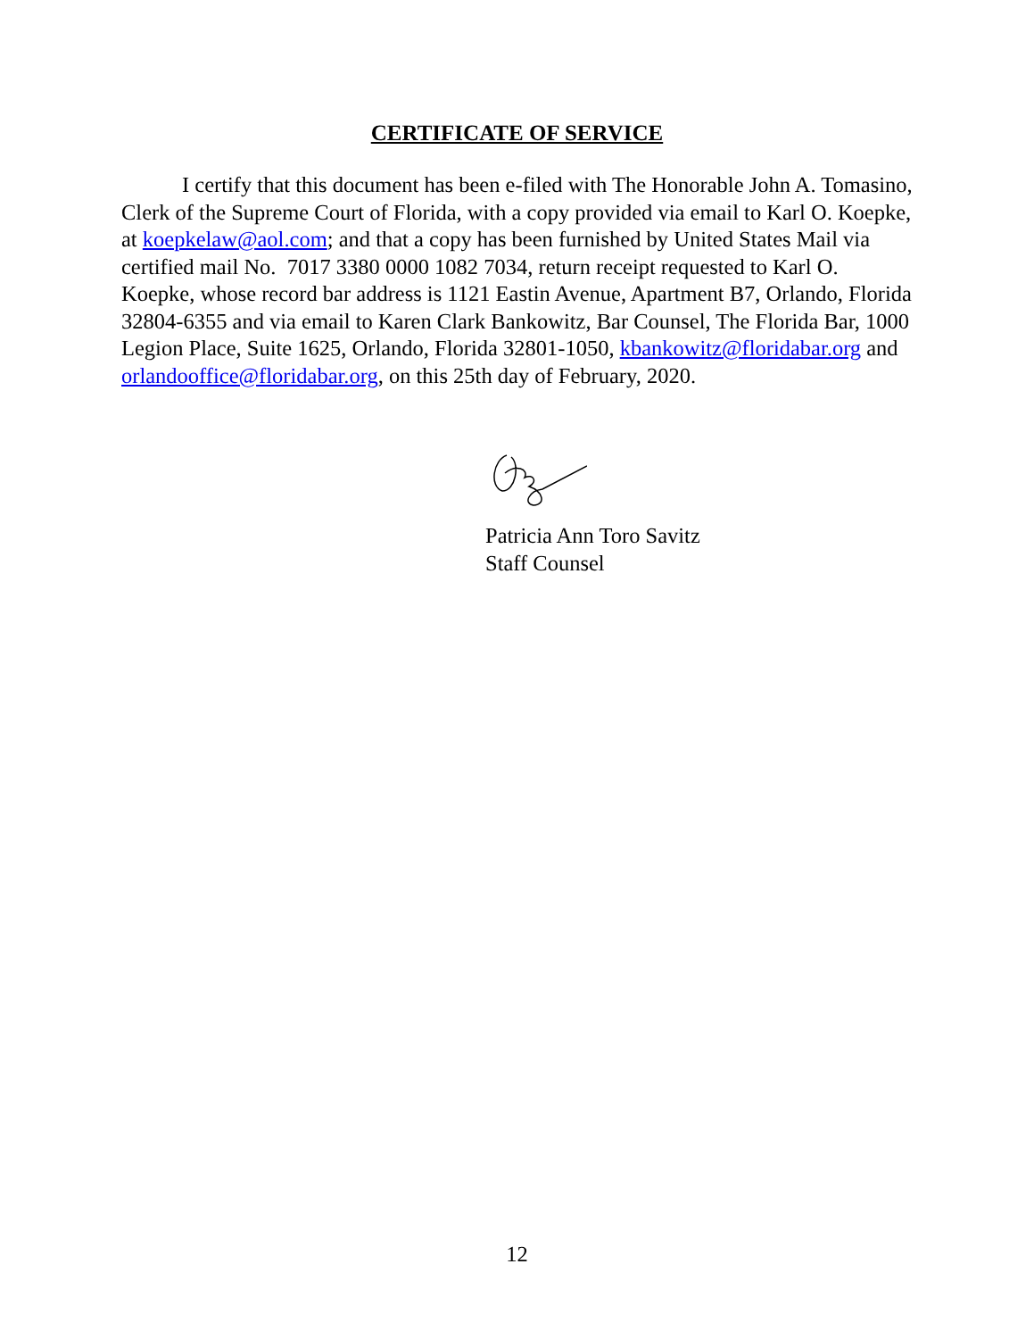CERTIFICATE OF SERVICE
I certify that this document has been e-filed with The Honorable John A. Tomasino, Clerk of the Supreme Court of Florida, with a copy provided via email to Karl O. Koepke, at koepkelaw@aol.com; and that a copy has been furnished by United States Mail via certified mail No. 7017 3380 0000 1082 7034, return receipt requested to Karl O. Koepke, whose record bar address is 1121 Eastin Avenue, Apartment B7, Orlando, Florida 32804-6355 and via email to Karen Clark Bankowitz, Bar Counsel, The Florida Bar, 1000 Legion Place, Suite 1625, Orlando, Florida 32801-1050, kbankowitz@floridabar.org and orlandooffice@floridabar.org, on this 25th day of February, 2020.
Patricia Ann Toro Savitz
Staff Counsel
12